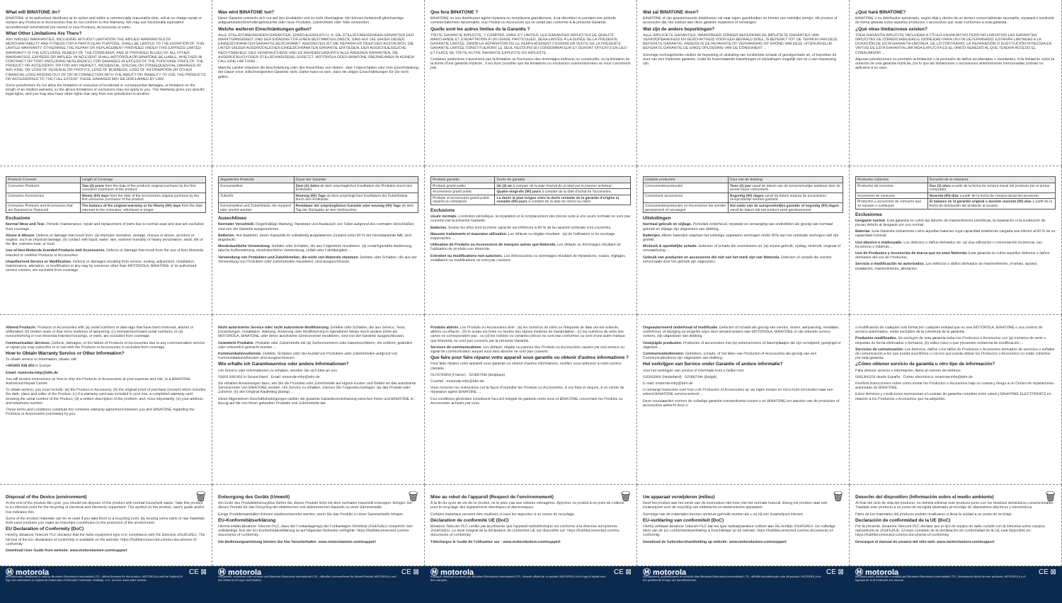What will BINATONE do?
BINATONE or its authorised distributor at its option and within a commercially reasonable time, will at no charge repair or replace any Products or Accessories that do not conform to this Warranty. We may use functionally equivalent reconditioned/ refurbished/ pre-owned or new Products, Accessories or parts.
What Other Limitations Are There?
ANY IMPLIED WARRANTIES, INCLUDING WITHOUT LIMITATION THE IMPLIED WARRANTIES OF MERCHANTABILITY AND FITNESS FOR A PARTICULAR PURPOSE, SHALL BE LIMITED TO THE DURATION OF THIS LIMITED WARRANTY, OTHERWISE THE REPAIR OR REPLACEMENT PROVIDED UNDER THIS EXPRESS LIMITED WARRANTY IS THE EXCLUSIVE REMEDY OF THE CONSUMER, AND IS PROVIDED IN LIEU OF ALL OTHER WARRANTIES, EXPRESS OR IMPLIED. IN NO EVENT SHALL MOTOROLA OR BINATONE BE LIABLE, WHETHER IN CONTRACT OR TORT (INCLUDING NEGLIGENCE) FOR DAMAGES IN EXCESS OF THE PURCHASE PRICE OF THE PRODUCT OR ACCESSORY, OR FOR ANY INDIRECT, INCIDENTAL, SPECIAL OR CONSEQUENTIAL DAMAGES OF ANY KIND, OR LOSS OF REVENUE OR PROFITS, LOSS OF BUSINESS, LOSS OF INFORMATION OR OTHER FINANCIAL LOSS ARISING OUT OF OR IN CONNECTION WITH THE ABILITY OR INABILITY TO USE THE PRODUCTS OR ACCESSORIES TO THE FULL EXTENT THESE DAMAGES MAY BE DISCLAIMED BY LAW.
Some jurisdictions do not allow the limitation or exclusion of incidental or consequential damages, or limitation on the length of an implied warranty, so the above limitations or exclusions may not apply to you. This Warranty gives you specific legal rights, and you may also have other rights that vary from one jurisdiction to another.
Was wird BINATONE tun?
Diese Garantie erstreckt sich nur auf den Erstkäufer und ist nicht übertragbar. Wir können funktionell gleichwertige aufgearbeitete/überholte/gebrauchte oder neue Produkte, Zubehörteile oder Teile verwenden.
Welche weiteren Einschränkungen gelten?
ALLE STILLSCHWEIGENDEN GARANTIEN, EINSCHLIESSLICH U. A. DIE STILLSCHWEIGENDEN GARANTIEN DER MARKTGÄNGIGKEIT UND DER EIGNUNG FÜR EINEN BESTIMMTEN ZWECK, SIND AUF DIE DAUER DIESER EINGESCHRÄNKTEN GARANTIE BESCHRÄNKT. ANSONSTEN IST DIE REPARATUR ODER DER AUSTAUSCH, DIE UNTER DIESER AUSDRÜCKLICHEN EINGESCHRÄNKTEN GARANTIE ERFOLGEN, DER AUSSCHLIESSLICHE RECHTSBEHELF DES VERBRAUCHERS UND ES WERDEN DADURCH ALLE ANDEREN GARANTIEN, OB AUSDRÜCKLICH ODER STILLSCHWEIGEND, ERSETZT. MOTOROLA ODER BINATONE ÜBERNEHMEN IN KEINEM FALL EINE HAFTUNG ...
Manche Länder erlauben die Beschränkung oder den Ausschluss von Neben- oder Folgeschäden oder eine Einschränkung der Dauer einer stillschweigenden Garantie nicht. Daher kann es sein, dass die obigen Einschränkungen für Sie nicht gelten.
Que fera BINATONE ?
BINATONE ou son distributeur agréé réparera ou remplacera gratuitement, à sa discrétion et pendant une période commercialement raisonnable, tout Produit ou Accessoire qui ne serait pas conforme à la présente Garantie.
Quelle sont les autres limites de la Garantie ?
TOUTE GARANTIE IMPLICITE, Y COMPRIS, SANS S'Y LIMITER, LES GARANTIES IMPLICITES DE QUALITÉ MARCHANDE ET D'ADAPTATION À UN USAGE PARTICULIER, SERA LIMITÉE À LA DURÉE DE LA PRÉSENTE GARANTIE LIMITÉE. SINON LA RÉPARATION OU LE REMPLACEMENT FOURNIS EN VERTU DE LA PRÉSENTE GARANTIE LIMITÉE CONSTITUERONT LE SEUL RECOURS DU CONSOMMATEUR ET SERONT OFFERTS EN LIEU ET PLACE DE TOUTE AUTRE GARANTIE EXPLICITE OU IMPLICITE ...
Certaines juridictions n'autorisent pas la limitation ou l'exclusion des dommages indirects ou consécutifs, ou la limitation de la durée d'une garantie implicite ; il est donc possible que les limitations ou exclusions susmentionnées ne vous concernent pas.
Wat zal BINATONE doen?
BINATONE of zijn geautoriseerde distributeur zal naar eigen goeddunken en binnen een redelijke termijn, elk product of accessoire dat niet voldoet aan deze garantie repareren of vervangen.
Wat zijn de andere beperkingen?
ALLE IMPLICIETE GARANTIES, WAARONDER ZONDER BEPERKING DE IMPLICIETE GARANTIES VAN VERKOOPBAARHEID EN GESCHIKTHEID VOOR EEN BEPAALD DOEL, IS BEPERKT TOT DE TERMIJN VAN DEZE BEPERKTE GARANTIE, ANDERS IS DE REPARATIE OF VERVANGING OP GROND VAN DEZE UITDRUKKELIJK BEPERKTE GARANTIE DE ENIGE OPLOSSING VAN DE CONSUMENT ...
Sommige rechtsgebieden sluiten de beperking of uitsluiting van incidentele schade of gevolgschade uit, of beperken de duur van een impliciete garantie, zodat de bovenstaande beperkingen of uitsluitingen mogelijk niet op u van toepassing zijn.
¿Qué hará BINATONE?
BINATONE o su distribuidor autorizado, según elija y dentro de un tiempo comercialmente razonable, reparará o sustituirá de forma gratuita todos aquellos productos o accesorios que sean conformes a esta garantía.
¿Qué otras limitaciones existen?
TODA GARANTÍA IMPLÍCITA, INCLUIDAS A TÍTULO ENUNCIATIVO PERO NO LIMITATIVO LAS GARANTÍAS IMPLÍCITAS DE COMERCIABILIDAD E IDONEIDAD PARA UN FIN DETERMINADO, ESTARÁN LIMITADAS A LA DURACIÓN DE ESTA GARANTÍA LIMITADA. DE LO CONTRARIO, LA REPARACIÓN O SUSTITUCIÓN OFRECIDA EN VIRTUD DE ESTA GARANTÍA LIMITADA EXPLÍCITA ES EL ÚNICO REMEDIO AL QUE TENDRÁ ACCESO EL CONSUMIDOR ...
Algunas jurisdicciones no permiten la limitación o la exclusión de daños accidentales o resultantes, ni la limitación sobre la duración de una garantía implícita, por lo que las limitaciones o exclusiones anteriormente mencionadas podrían no aplicarse a su caso.
| Products Covered | Length of Coverage |
| --- | --- |
| Consumer Products | Two (2) years from the date of the products original purchase by the first consumer purchaser of the product. |
| Consumer Accessories | Ninety (90) days from the date of the Accessories original purchase by the first consumer purchaser of the product. |
| Consumer Products and Accessories that are Repaired or Replaced | The balance of the original warranty or for Ninety (90) days from the date returned to the consumer, whichever is longer. |
Exclusions
Normal Wear and Tear. Periodic maintenance, repair and replacement of parts due to normal wear and tear are excluded from coverage.
Abuse & Misuse. Defects or damage that result from: (a) improper operation, storage, misuse or abuse, accident or neglect, such as physical damage; (b) contact with liquid, water, rain, extreme humidity or heavy perspiration, sand, dirt or the like, extreme heat, or food.
Use of Non-Motorola branded Products and Accessories. Defects or damage that result from the use of Non-Motorola branded or certified Products or Accessories.
Unauthorised Service or Modification. Defects or damages resulting from service, testing, adjustment, installation, maintenance, alteration, or modification in any way by someone other than MOTOROLA, BINATONE or its authorised service centers, are excluded from coverage.
| Abgedeckte Produkte | Dauer der Garantie |
| --- | --- |
| Konsumartikel | Zwei (2) Jahre ab dem ursprünglichen Kaufdatum der Produkte durch den Erstkäufer. |
| Zubehör | Neunzig (90) Tage ab dem ursprünglichen Kaufdatum der Zubehörteile durch den Erstkäufer. |
| Konsumartikel und Zubehörteile, die repariert oder ersetzt wurden | Restdauer der ursprünglichen Garantie oder neunzig (90) Tage ab dem Tag der Rückgabe an den Verbraucher. |
Ausschlüsse
Normaler Verschleiß. Regelmäßige Wartung, Reparatur und Austausch von Teilen aufgrund des normalen Verschleißes sind von der Garantie ausgenommen.
Batterien. Nur Batterien, deren Kapazität im vollständig aufgeladenen Zustand unter 80 % der Nennkapazität fällt, sind abgedeckt.
Missbräuchliche Verwendung. Defekte oder Schäden, die aus Folgendem resultieren: (a) unsachgemäße Bedienung, falsche Aufbewahrung, missbräuchliche Verwendung, Unfall oder Fahrlässigkeit ...
Verwendung von Produkten und Zubehörteilen, die nicht von Motorola stammen. Defekte oder Schäden, die aus der Verwendung von Produkten oder Zubehörteilen resultieren, sind ausgeschlossen.
| Produits garantis | Durée de garantie |
| --- | --- |
| Produits grand public | Un (2) an à compter de la date d'achat du produit par le premier acheteur. |
| Accessoires grand public | Quatre-vingt-dix (90) jours à compter de la date d'achat de l'accessoire. |
| Produits et accessoires grand public réparés ou remplacés | La durée la plus longue entre la durée restante de la garantie d'origine et nonante (90) jours à compter de la date de renvoi au client. |
Exclusions
Usure normale. L'entretien périodique, la réparation et le remplacement des pièces suite à une usure normale ne sont pas couverts par la présente Garantie.
Batteries. Seules les piles dont la pleine capacité est inférieure à 80 % de la capacité nominale sont couvertes.
Mauvais traitements et mauvaise utilisation. Les défauts ou dégâts résultant : (a) de l'utilisation et du stockage inappropriés ...
Utilisation de Produits ou Accessoires de marques autres que Motorola. Les défauts ou dommages résultant de l'utilisation de produits non Motorola.
Entretien ou modifications non autorisés. Les défectuosités ou dommages résultant de réparations, essais, réglages, installation ou modifications ne sont pas couverts.
| Gedekte producten | Duur van de dekking |
| --- | --- |
| Consumentenproducten | Twee (2) jaar vanaf de datum van de oorspronkelijke aankoop door de eerste koper-consument. |
| Consument accessoires | Negentig (90) dagen vanaf de datum waarop de accessoires oorspronkelijk werden gekocht. |
| Consumentenproducten en Accessoires die worden gerepareerd of vervangen | Het saldo van de oorspronkelijke garantie of negentig (90) dagen vanaf de datum dat het product werd geretourneerd. |
Uitsluitingen
Normaal gebruik en slijtage. Periodiek onderhoud, reparatie en vervanging van onderdelen als gevolg van normaal gebruik en slijtage zijn uitgesloten van dekking.
Batterijen. Alleen batterijen waarvan het volledige opgeladen vermogen onder 80% van het nominale vermogen valt zijn gedekt.
Misbruik & opzettelijke schade. Defecten of schade die voortvloeien uit: (a) onjuist gebruik, opslag, misbruik, ongeval of verwaarlozing ...
Gebruik van producten en accessoires die niet van het merk zijn van Motorola. Defecten of schade die worden veroorzaakt door het gebruik zijn uitgesloten.
| Productos cubiertos | Duración de la cobertura |
| --- | --- |
| Productos de consumo | Dos (2) años a partir de la fecha de compra inicial del producto por el primer comprador. |
| Accesorios de consumo | Noventa (90) días a partir de la fecha de compra inicial del accesorio. |
| Productos y accesorios de consumo que se reparan o sustituyen | El balance de la garantía original o durante noventa (90) días a partir de la fecha de devolución del producto al usuario. |
Exclusiones
Desgaste normal. Esta garantía no cubre las labores de mantenimiento periódicas, la reparación ni la sustitución de piezas debido al desgaste por uso normal.
Baterías. Esta Garantía únicamente cubre aquellas baterías cuya capacidad totalmente cargada sea inferior al 80 % de su capacidad nominal.
Uso abusivo e inadecuado. Los defectos o daños derivados de: (a) una utilización o conservación incorrecta, uso incorrecto o indebido ...
Uso de Productos y Accesorios de marca que no sean Motorola. Esta garantía no cubre aquellos defectos o daños derivados del uso de Productos.
Servicio o modificación no autorizados. Los defectos o daños derivados de mantenimiento, pruebas, ajustes, instalación, mantenimiento, alteración.
Altered Products. Products or Accessories with (a) serial numbers or date tags that have been removed, altered or obliterated; (b) broken seals or that show evidence of tampering; (c) mismatched board serial numbers; or (d) nonconforming or non-Motorola branded housings, or parts, are excluded from coverage.
Communication Services. Defects, damages, or the failure of Products or Accessories due to any communication service or signal you may subscribe to or use with the Products or Accessories is excluded from coverage.
How to Obtain Warranty Service or Other Information?
To obtain service or information, please call:
+491805 938 802 in Europe
Email: motorola-mbp@tdm.de
You will receive instructions on how to ship the Products or Accessories at your expense and risk, to a BINATONE Authorized Repair Centre.
To obtain service, you must include: (a) the Product or Accessory; (b) the original proof of purchase (receipt) which includes the date, place and seller of the Product; (c) if a warranty card was included in your box, a completed warranty card showing the serial number of the Product; (d) a written description of the problem; and, most importantly; (e) your address and telephone number.
These terms and conditions constitute the complete warranty agreement between you and BINATONE regarding the Products or Accessories purchased by you.
Nicht autorisierter Service oder nicht autorisierte Modifizierung. Defekte oder Schäden, die aus Service, Tests, Einstellungen, Installation, Wartung, Änderung oder Modifizierung in irgendeiner Weise durch andere Dritte als MOTOROLA, BINATONE oder deren autorisierte Servicecenter resultieren, sind von der Garantie ausgeschlossen.
Geänderte Produkte. Produkte oder Zubehörteile mit (a) Seriennummern oder Datumsschildern, die entfernt, geändert oder unleserlich gemacht wurden ...
Kommunikationsdienste. Defekte, Schäden oder der Ausfall von Produkten oder Zubehörteilen aufgrund von Kommunikationsdiensten sind ausgeschlossen.
Wie erhalte ich Garantieservice oder andere Informationen?
Um Service oder Informationen zu erhalten, wenden Sie sich bitte an uns:
01805 938 802 in Deutschland Email: motorola-mbp@tdm.de
Sie erhalten Anweisungen dazu, wie Sie die Produkte oder Zubehörteile auf eigene Kosten und Gefahr an das autorisierte Servicecenter von BINATONE senden. Um Service zu erhalten, müssen Sie Folgendes beifügen: (a) das Produkt oder Zubehör; (b) den Original-Kaufbeleg (Beleg) ...
Diese Allgemeinen Geschäftsbedingungen stellen die gesamte Garantievereinbarung zwischen Ihnen und BINATONE in Bezug auf die von Ihnen gekauften Produkte und Zubehörteile dar.
Produits altérés. Les Produits ou Accessoires dont : (a) les numéros de série ou l'étiquette de date ont été enlevés, altérés ou effacés ; (b) le sceau est brisé ou montre des signes évidents de manipulation ; (c) les numéros de série des cartes ne correspondent pas ; ou (d) les boîtiers ou certaines pièces ne sont pas conformes ou sont d'une autre marque que Motorola, ne sont pas couverts par la présente Garantie.
Services de communications. Les défauts, dégâts ou pannes des Produits ou Accessoires causés par tout service ou signal de communication auquel vous êtes abonné ne sont pas couverts.
Que faire pour faire réparer votre appareil sous garantie ou obtenir d'autres informations ?
Pour faire réparer votre appareil sous garantie ou obtenir d'autres informations, veuillez vous adresser à notre service clientèle :
0170700859 (France) 025887046 (Belgique)
Courriel : motorola-mbp@tdm.de
Vous recevrez les instructions sur la façon d'expédier les Produits ou Accessoires, à vos frais et risques, à un centre de réparation agréé BINATONE ...
Ces conditions générales constituent l'accord intégral de garantie entre vous et BINATONE concernant les Produits ou Accessoires achetés par vous.
Ongeautoriseerd onderhoud of modificatie. Defecten of schade als gevolg van service, testen, aanpassing, installatie, onderhoud, of wijziging op enigerlei wijze door iemand anders dan MOTOROLA, BINATONE of zijn erkende service centers, zijn uitgesloten van dekking.
Gewijzigde producten. Producten of accessoires met (a) serienummers of datumplaatjes die zijn verwijderd, gewijzigd of uitgewist ...
Communicatiediensten. Gebreken, schade, of het falen van Producten of Accessoires als gevolg van een Communicatiedienst zijn uitgesloten van dekking.
Het verkrijgen van Service onder Garantie of andere informatie?
Voor het verkrijgen van service of informatie kunt u bellen met:
020262966 (Nederland) 025887046 (België)
E-mail: motorola-mbp@tdm.de
U ontvangt instructies over hoe u de Producten of Accessoires op uw eigen kosten en risico kunt verzenden naar een erkend BINATONE servicecentrum ...
Deze voorwaarden vormen de volledige garantie-overeenkomst tussen u en BINATONE ten aanzien van de producten of accessoires gekocht door u.
o modificación de cualquier otra forma por cualquier entidad que no sea MOTOROLA, BINATONE o sus centros de servicio autorizados, están excluidos de la cobertura de la garantía.
Productos modificados. Se excluyen de esta garantía todos los Productos o Accesorios con (a) números de serie o etiquetas de fecha eliminados o borrados; (b) sellos rotos o que presenten evidencia de modificación ...
Servicios de comunicación. Los defectos, daños o los fallos de Productos o Accesorios derivados de servicios o señales de comunicación a los que pueda suscribirse o con los que pueda utilizar los Productos o Accesorios no están cubiertos por esta garantía.
¿Cómo obtener servicio de garantía u otro tipo de información?
Para obtener servicio o información, llame al número de teléfono:
0911366203 desde España Correo electrónico: motorola-mbp@tdm.de
Recibirá instrucciones sobre cómo enviar los Productos o Accesorios bajo su cuenta y riesgo a un Centro de reparaciones autorizado de BINATONE.
Estos términos y condiciones representan el contrato de garantía completo entre usted y BINATONE ELECTRONICS en relación a los Productos o Accesorios que ha adquirido.
🗑
Disposal of the Device (environment)
At the end of the product life cycle, you should not dispose of this product with normal household waste. Take this product to a collection point for the recycling of electrical and electronic equipment. The symbol on the product, user's guide and/or box indicates this.
Some of the product materials can be re-used if you take them to a recycling point. By reusing some parts or raw materials from used products you make an important contribution to the protection of the environment.
EU Declaration of Conformity (DoC)
Hereby, Binatone Telecom PLC declares that the radio equipment type is in compliance with RE Directive 2014/53/EU. The full text of the EU declaration of conformity is available on the website: https://hubbleconnected.com/eu-documents-of-conformity
Download User Guide from website: www.motorolastore.com/support
🗑
Entsorgung des Geräts (Umwelt)
Am Ende des Produktlebenszyklus dürfen Sie dieses Produkt nicht mit dem normalen Hausmüll entsorgen. Bringen Sie dieses Produkt für das Recycling der elektrischen und elektronischen Bauteile zu einer Sammelstelle.
Einige Produktmaterialien können wiederverwendet werden, wenn Sie das Produkt zu einer Sammelstelle bringen.
EU-Konformitätserklärung
Hiermit erklärt Binatone Telecom PLC, dass der Funkanlagentyp der Funkanlagen-Richtlinie 2014/53/EU entspricht. Der vollständige Text der EU-Konformitätserklärung ist auf folgender Webseite verfügbar: https://hubbleconnected.com/eu-documents-of-conformity
Die Bedienungsanleitung können Sie hier herunterladen: www.motorolastore.com/support
🗑
Mise au rebut de l'appareil (Respect de l'environnement)
À la fin du cycle de vie de ce produit, ne le jetez pas aux ordures ménagères. Apportez ce produit à un point de collecte pour le recyclage des équipements électriques et électroniques.
Certains matériaux peuvent être réutilisés si vous les rapportez à un centre de recyclage.
Déclaration de conformité UE (DoC)
Binatone Telecom PLC certifie par la présente que l'appareil radioélectrique est conforme à la directive européenne 2014/53/EU. Le texte intégral de la déclaration de conformité UE est disponible sur: https://hubbleconnected.com/eu-documents-of-conformity
Téléchargez le Guide de l'utilisateur sur : www.motorolastore.com/support
🗑
Uw apparaat verwijderen (milieu)
Geef het product aan het einde van de levensduur niet mee met het normale huisvuil. Breng het product naar een inzamelpunt voor de recycling van elektrische en elektronische apparaten.
Sommige van de materialen kunnen opnieuw gebruikt worden als u ze bij een inzamelpunt inlevert.
EU-verklaring van conformiteit (DoC)
Hierbij verklaart Binatone Telecom PLC dat het type radioapparatuur voldoet aan RE-richtlijn 2014/53/EU. De volledige tekst van de EU-conformiteitsverklaring is beschikbaar op de website: https://hubbleconnected.com/eu-documents-of-conformity
Download de Gebruikershandleiding op website: www.motorolastore.com/support
🗑
Desecho del dispositivo (información sobre el medio ambiente)
Al final del ciclo de vida del producto, no deberá eliminar este producto junto con los residuos domésticos convencionales. Traslade este producto a un punto de recogida destinado al reciclaje de dispositivos eléctricos y electrónicos.
Parte de los materiales del producto podrán reutilizarse si lleva la unidad a un punto de reciclaje.
Declaración de conformidad de la UE (DoC)
Por la presente, Binatone Telecom PLC declara que el tipo de equipo de radio cumple con la Directiva sobre equipos radioeléctricos 2014/53/UE. El texto completo de la declaración de conformidad de la UE está disponible en: https://hubbleconnected.com/eu-documents-of-conformity
Descargue el manual de usuario del sitio web: www.motorolastore.com/support
Ⓜ motorola
Manufactured, distributed or sold by Binatone Electronics International LTD., official licensee for this product. MOTOROLA and the Stylized M logo are trademarks or registered trademarks of Motorola Trademark Holdings, LLC. and are used under license.
CE ⊠
Ⓜ motorola
Hergestellt, vertrieben oder verkauft von Binatone Electronics International LTD., offizieller Lizenznehmer für dieses Produkt. MOTOROLA und das stilisierte M-Logo sind Marken.
CE ⊠
Ⓜ motorola
Fabriqué, distribué ou vendu par Binatone Electronics International LTD., licencié officiel de ce produit. MOTOROLA et le logo M stylisé sont des marques.
CE ⊠
Ⓜ motorola
Gefabriceerd, gedistribueerd of verkocht door Binatone Electronics International LTD., officiële licentiehouder voor dit product. MOTOROLA en het gestileerde M-logo zijn handelsmerken.
CE ⊠
Ⓜ motorola
Manufacturado, distribuido o vendido por Binatone Electronics International LTD., licenciatario oficial de este producto. MOTOROLA y el logotipo de la M estilizada son marcas.
CE ⊠